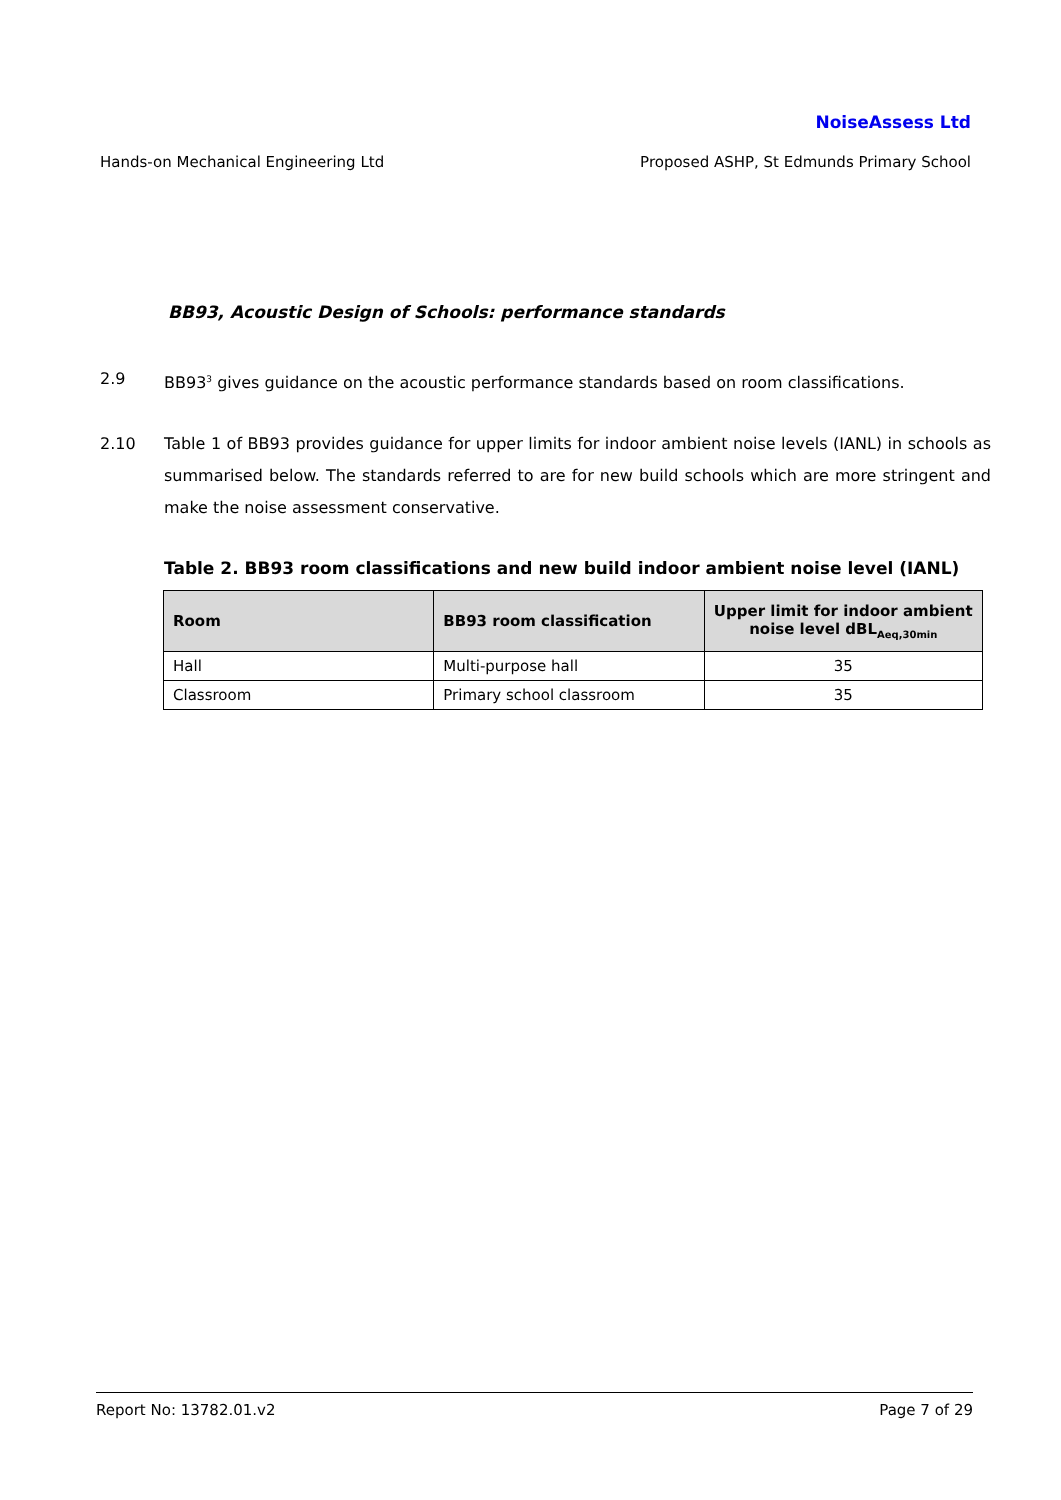NoiseAssess Ltd
Hands-on Mechanical Engineering Ltd Proposed ASHP, St Edmunds Primary School
BB93, Acoustic Design of Schools: performance standards
2.9 BB93<sup>3</sup> gives guidance on the acoustic performance standards based on room classifications.
2.10 Table 1 of BB93 provides guidance for upper limits for indoor ambient noise levels (IANL) in schools as summarised below. The standards referred to are for new build schools which are more stringent and make the noise assessment conservative.
Table 2. BB93 room classifications and new build indoor ambient noise level (IANL)
| Room | BB93 room classification | Upper limit for indoor ambient noise level dBL<sub>Aeq,30min</sub> |
| --- | --- | --- |
| Hall | Multi-purpose hall | 35 |
| Classroom | Primary school classroom | 35 |
Report No: 13782.01.v2 Page 7 of 29